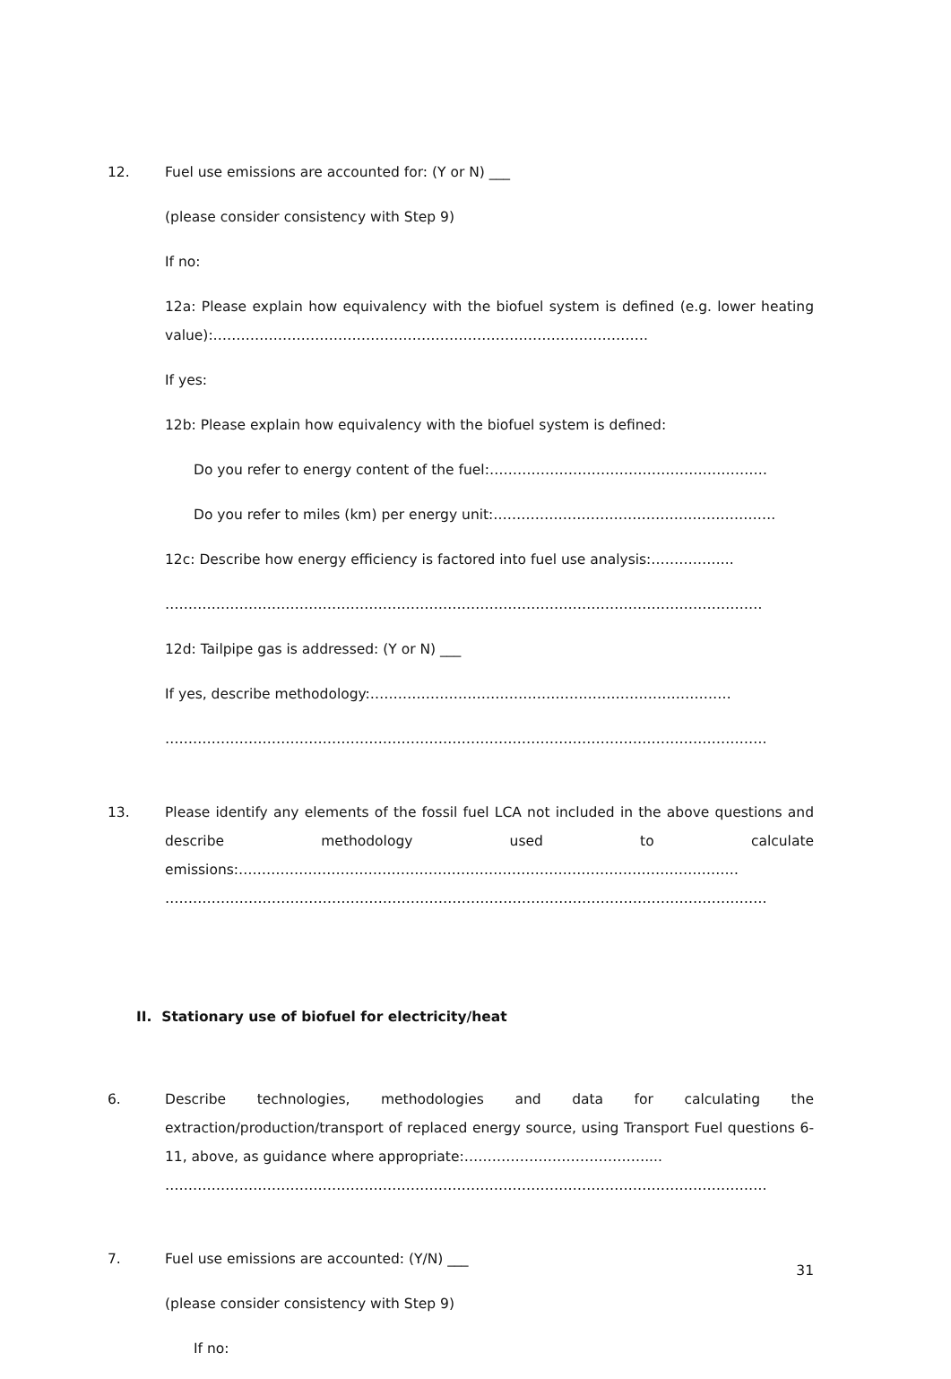12. Fuel use emissions are accounted for: (Y or N) ___
(please consider consistency with Step 9)
If no:
12a: Please explain how equivalency with the biofuel system is defined (e.g. lower heating value):………………………………………………………………………………….
If yes:
12b: Please explain how equivalency with the biofuel system is defined:
Do you refer to energy content of the fuel:……………………………………………………
Do you refer to miles (km) per energy unit:…………………………………………………….
12c: Describe how energy efficiency is factored into fuel use analysis:……………...
…………………………………………………………………………………………………………………
12d: Tailpipe gas is addressed: (Y or N) ___
If yes, describe methodology:……………………………………………………………………
………………………………………………………………………………………………………………….
13. Please identify any elements of the fossil fuel LCA not included in the above questions and describe methodology used to calculate emissions:………………………………………………………………………………………………
………………………………………………………………………………………………………………….
II. Stationary use of biofuel for electricity/heat
6. Describe technologies, methodologies and data for calculating the extraction/production/transport of replaced energy source, using Transport Fuel questions 6-11, above, as guidance where appropriate:…………………………………....
………………………………………………………………………………………………………………….
7. Fuel use emissions are accounted: (Y/N) ___
(please consider consistency with Step 9)
If no:
31